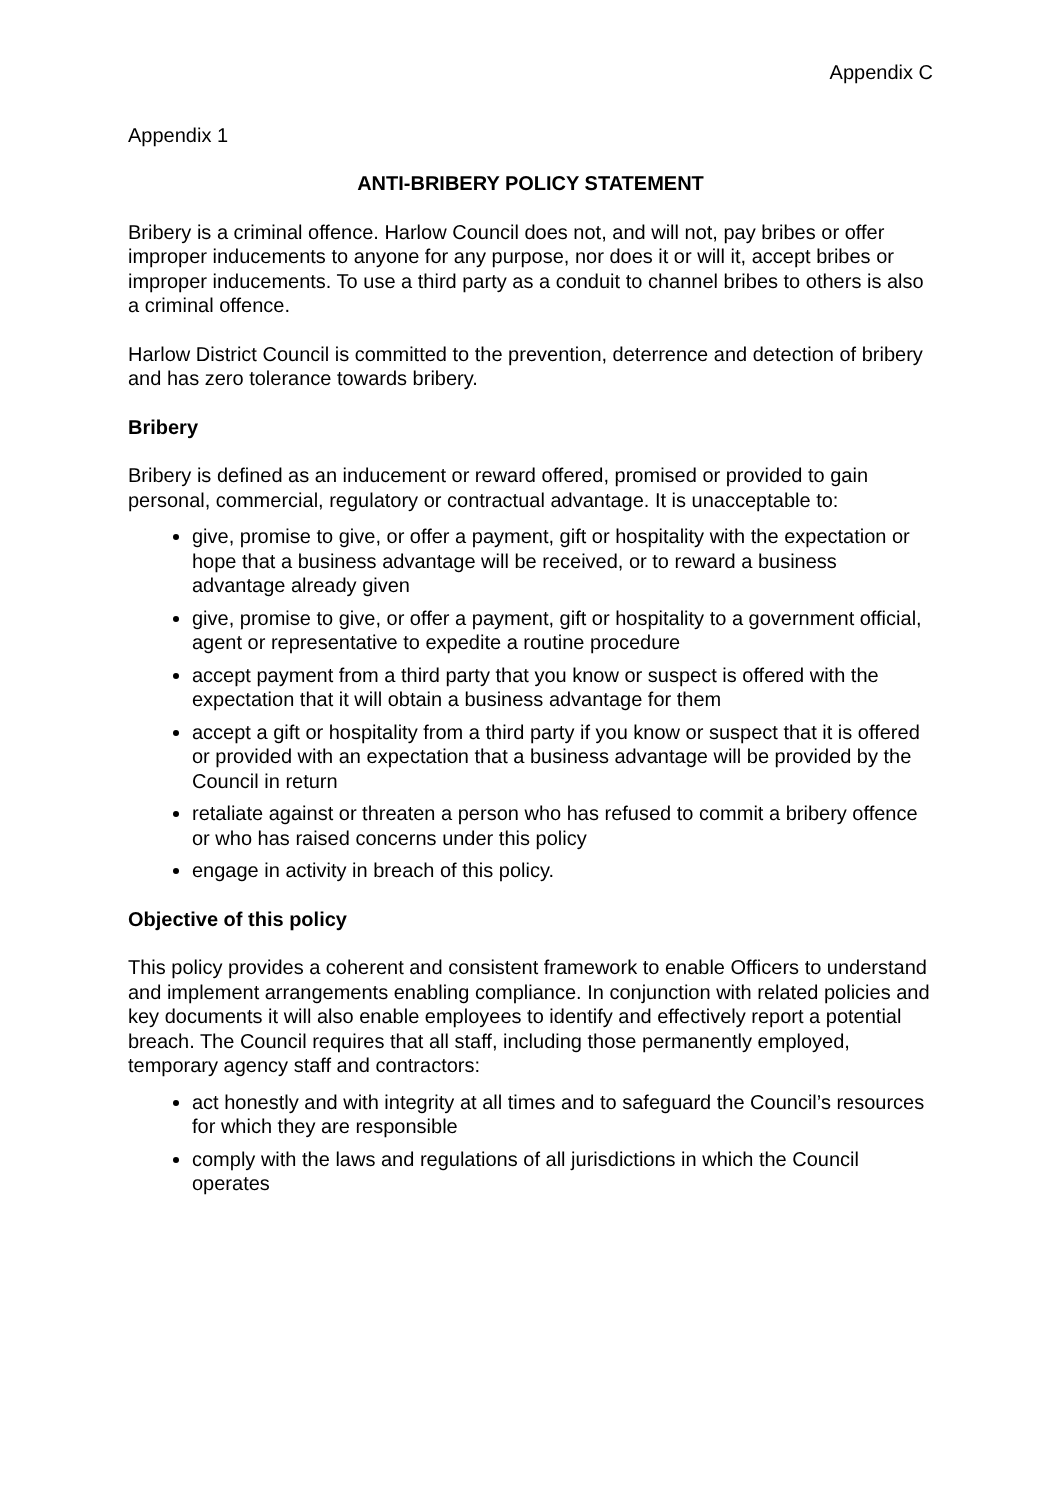Appendix C
Appendix 1
ANTI-BRIBERY POLICY STATEMENT
Bribery is a criminal offence. Harlow Council does not, and will not, pay bribes or offer improper inducements to anyone for any purpose, nor does it or will it, accept bribes or improper inducements. To use a third party as a conduit to channel bribes to others is also a criminal offence.
Harlow District Council is committed to the prevention, deterrence and detection of bribery and has zero tolerance towards bribery.
Bribery
Bribery is defined as an inducement or reward offered, promised or provided to gain personal, commercial, regulatory or contractual advantage. It is unacceptable to:
give, promise to give, or offer a payment, gift or hospitality with the expectation or hope that a business advantage will be received, or to reward a business advantage already given
give, promise to give, or offer a payment, gift or hospitality to a government official, agent or representative to expedite a routine procedure
accept payment from a third party that you know or suspect is offered with the expectation that it will obtain a business advantage for them
accept a gift or hospitality from a third party if you know or suspect that it is offered or provided with an expectation that a business advantage will be provided by the Council in return
retaliate against or threaten a person who has refused to commit a bribery offence or who has raised concerns under this policy
engage in activity in breach of this policy.
Objective of this policy
This policy provides a coherent and consistent framework to enable Officers to understand and implement arrangements enabling compliance. In conjunction with related policies and key documents it will also enable employees to identify and effectively report a potential breach. The Council requires that all staff, including those permanently employed, temporary agency staff and contractors:
act honestly and with integrity at all times and to safeguard the Council’s resources for which they are responsible
comply with the laws and regulations of all jurisdictions in which the Council operates